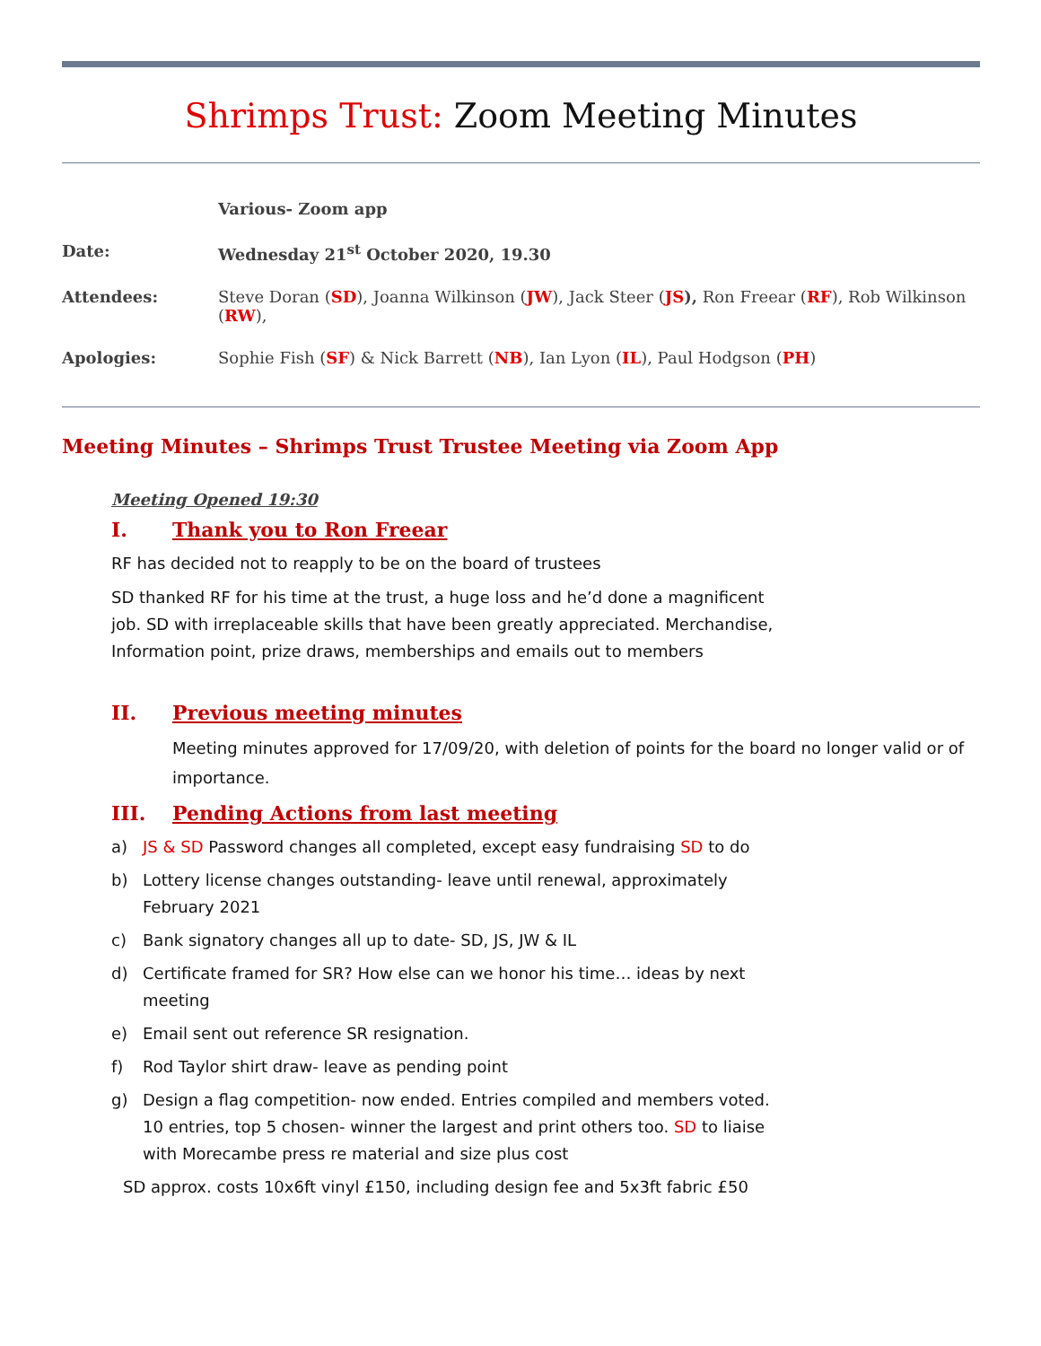Shrimps Trust: Zoom Meeting Minutes
| | Various- Zoom app |
| Date: | Wednesday 21<sup>st</sup> October 2020, 19.30 |
| Attendees: | Steve Doran ( SD ), Joanna Wilkinson ( JW ), Jack Steer ( JS ), Ron Freear ( RF ), Rob Wilkinson ( RW ), |
| Apologies: | Sophie Fish ( SF ) & Nick Barrett ( NB ), Ian Lyon ( IL ), Paul Hodgson ( PH ) |
Meeting Minutes – Shrimps Trust Trustee Meeting via Zoom App
Meeting Opened 19:30
I. Thank you to Ron Freear
RF has decided not to reapply to be on the board of trustees
SD thanked RF for his time at the trust, a huge loss and he’d done a magnificent job. SD with irreplaceable skills that have been greatly appreciated. Merchandise, Information point, prize draws, memberships and emails out to members
II. Previous meeting minutes
Meeting minutes approved for 17/09/20, with deletion of points for the board no longer valid or of importance.
III. Pending Actions from last meeting
a) JS & SD Password changes all completed, except easy fundraising SD to do
b) Lottery license changes outstanding- leave until renewal, approximately February 2021
c) Bank signatory changes all up to date- SD, JS, JW & IL
d) Certificate framed for SR? How else can we honor his time… ideas by next meeting
e) Email sent out reference SR resignation.
f) Rod Taylor shirt draw- leave as pending point
g) Design a flag competition- now ended. Entries compiled and members voted. 10 entries, top 5 chosen- winner the largest and print others too. SD to liaise with Morecambe press re material and size plus cost
SD approx. costs 10x6ft vinyl £150, including design fee and 5x3ft fabric £50